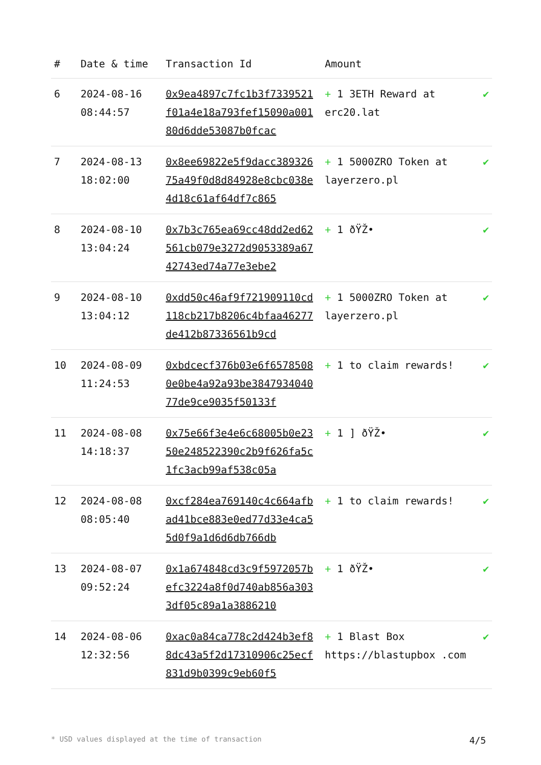| # | Date & time | Transaction Id | Amount | |
| --- | --- | --- | --- | --- |
| 6 | 2024-08-16 08:44:57 | 0x9ea4897c7fc1b3f7339521f01a4e18a793fef15090a00180d6dde53087b0fcac | + 1 3ETH Reward at erc20.lat | ✔ |
| 7 | 2024-08-13 18:02:00 | 0x8ee69822e5f9dacc38932675a49f0d8d84928e8cbc038e4d18c61af64df7c865 | + 1 5000ZRO Token at layerzero.pl | ✔ |
| 8 | 2024-08-10 13:04:24 | 0x7b3c765ea69cc48dd2ed62561cb079e3272d9053389a6742743ed74a77e3ebe2 | + 1 ðŸŽ• | ✔ |
| 9 | 2024-08-10 13:04:12 | 0xdd50c46af9f721909110cd118cb217b8206c4bfaa46277de412b87336561b9cd | + 1 5000ZRO Token at layerzero.pl | ✔ |
| 10 | 2024-08-09 11:24:53 | 0xbdcecf376b03e6f65785080e0be4a92a93be384793404077de9ce9035f50133f | + 1 to claim rewards! | ✔ |
| 11 | 2024-08-08 14:18:37 | 0x75e66f3e4e6c68005b0e2350e248522390c2b9f626fa5c1fc3acb99af538c05a | + 1 ] ðŸŽ• | ✔ |
| 12 | 2024-08-08 08:05:40 | 0xcf284ea769140c4c664afbad41bce883e0ed77d33e4ca55d0f9a1d6d6db766db | + 1 to claim rewards! | ✔ |
| 13 | 2024-08-07 09:52:24 | 0x1a674848cd3c9f5972057befc3224a8f0d740ab856a3033df05c89a1a3886210 | + 1 ðŸŽ• | ✔ |
| 14 | 2024-08-06 12:32:56 | 0xac0a84ca778c2d424b3ef88dc43a5f2d17310906c25ecf831d9b0399c9eb60f5 | + 1 Blast Box https://blastupbox .com | ✔ |
* USD values displayed at the time of transaction 4/5